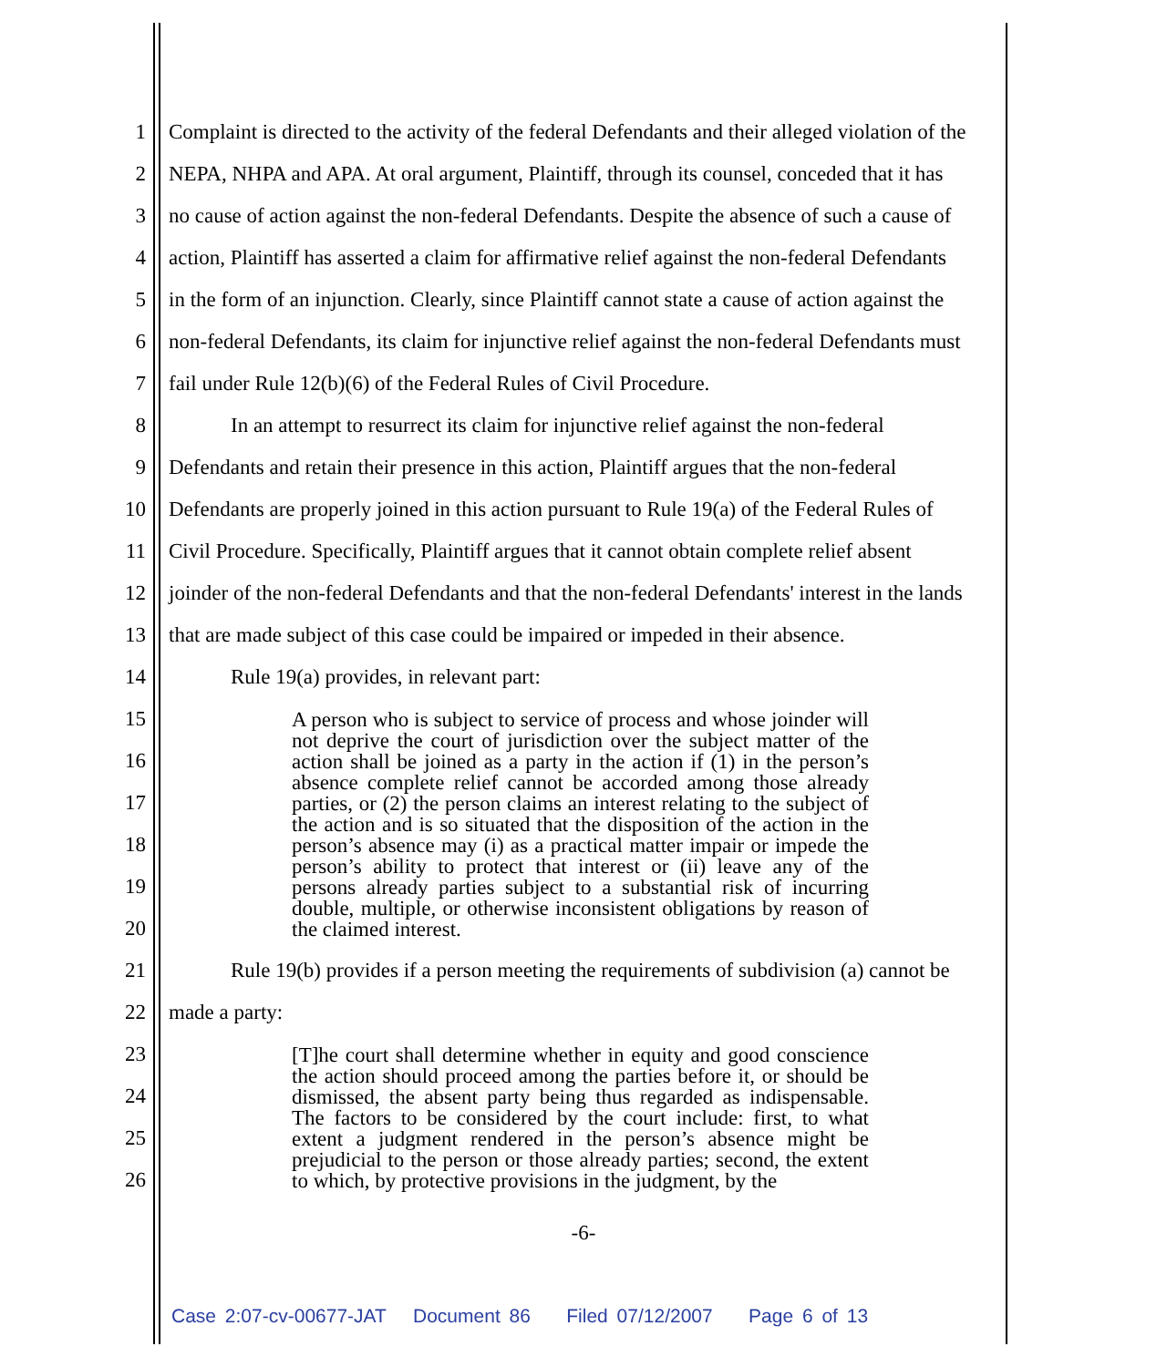1 Complaint is directed to the activity of the federal Defendants and their alleged violation of the
2 NEPA, NHPA and APA. At oral argument, Plaintiff, through its counsel, conceded that it has
3 no cause of action against the non-federal Defendants. Despite the absence of such a cause of
4 action, Plaintiff has asserted a claim for affirmative relief against the non-federal Defendants
5 in the form of an injunction. Clearly, since Plaintiff cannot state a cause of action against the
6 non-federal Defendants, its claim for injunctive relief against the non-federal Defendants must
7 fail under Rule 12(b)(6) of the Federal Rules of Civil Procedure.
8 In an attempt to resurrect its claim for injunctive relief against the non-federal
9 Defendants and retain their presence in this action, Plaintiff argues that the non-federal
10 Defendants are properly joined in this action pursuant to Rule 19(a) of the Federal Rules of
11 Civil Procedure. Specifically, Plaintiff argues that it cannot obtain complete relief absent
12 joinder of the non-federal Defendants and that the non-federal Defendants' interest in the lands
13 that are made subject of this case could be impaired or impeded in their absence.
14 Rule 19(a) provides, in relevant part:
15
16
17
18
19
20
A person who is subject to service of process and whose joinder will not deprive the court of jurisdiction over the subject matter of the action shall be joined as a party in the action if (1) in the person’s absence complete relief cannot be accorded among those already parties, or (2) the person claims an interest relating to the subject of the action and is so situated that the disposition of the action in the person’s absence may (i) as a practical matter impair or impede the person’s ability to protect that interest or (ii) leave any of the persons already parties subject to a substantial risk of incurring double, multiple, or otherwise inconsistent obligations by reason of the claimed interest.
21 Rule 19(b) provides if a person meeting the requirements of subdivision (a) cannot be
22 made a party:
23
24
25
26
[T]he court shall determine whether in equity and good conscience the action should proceed among the parties before it, or should be dismissed, the absent party being thus regarded as indispensable. The factors to be considered by the court include: first, to what extent a judgment rendered in the person’s absence might be prejudicial to the person or those already parties; second, the extent to which, by protective provisions in the judgment, by the
-6-
Case 2:07-cv-00677-JAT Document 86 Filed 07/12/2007 Page 6 of 13